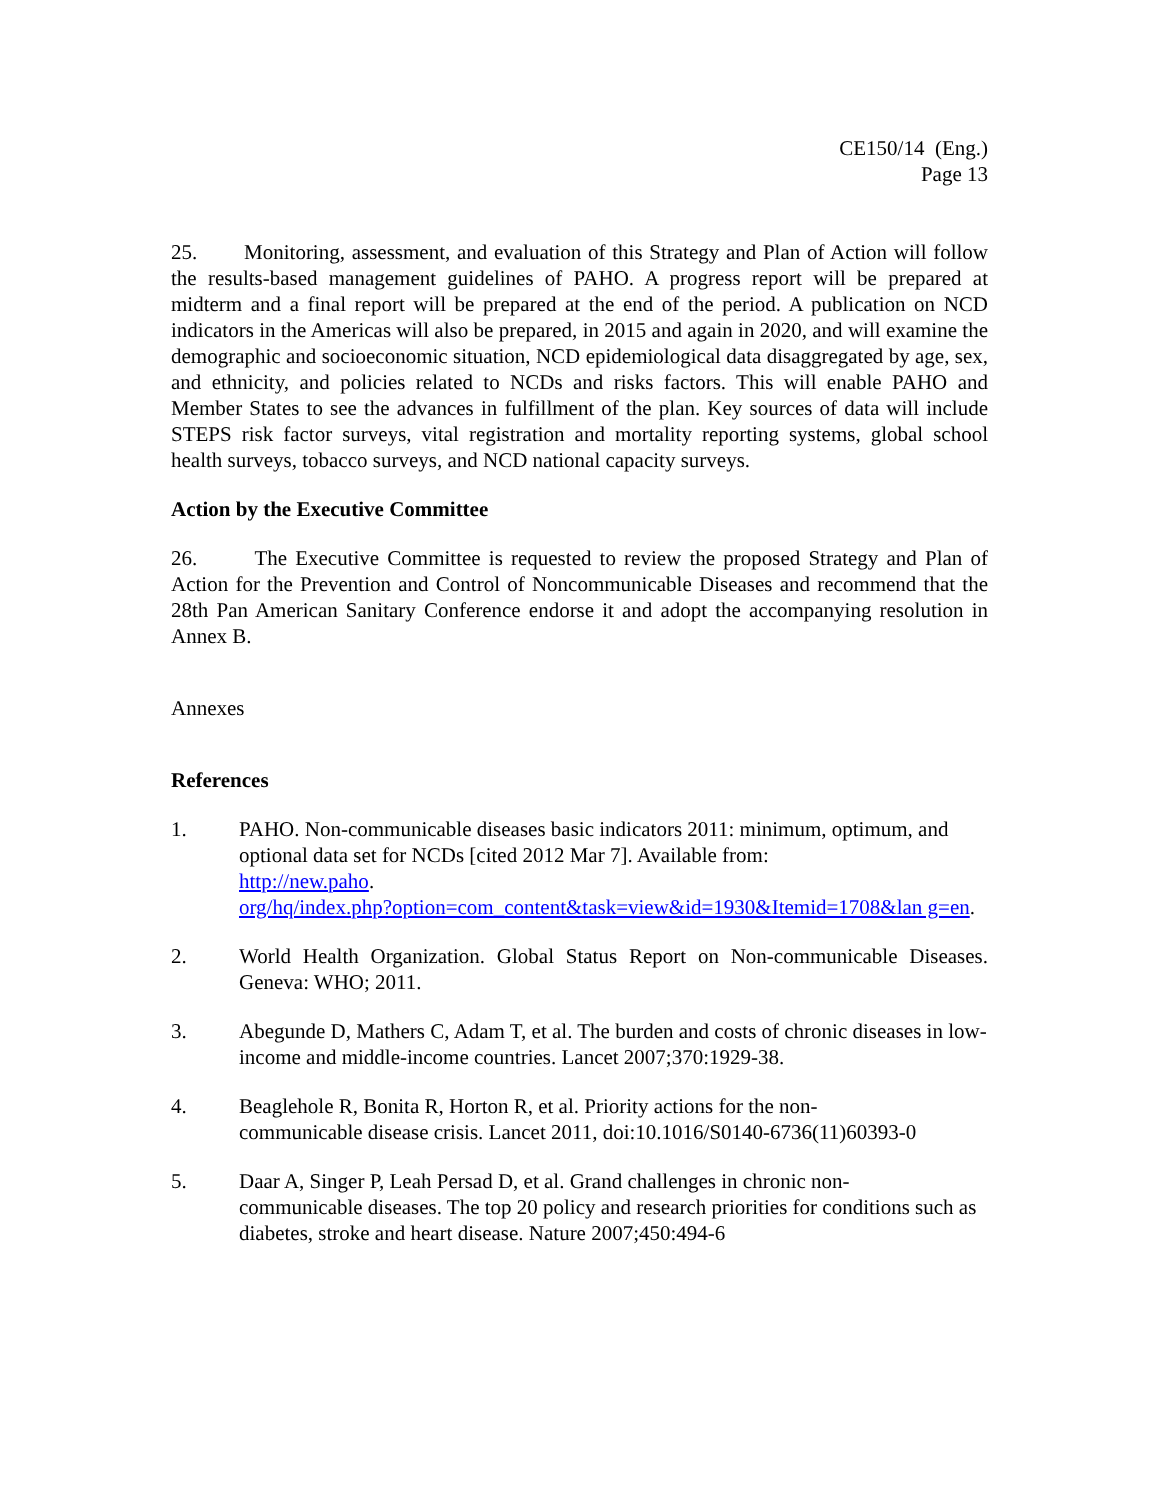CE150/14 (Eng.)
Page 13
25. Monitoring, assessment, and evaluation of this Strategy and Plan of Action will follow the results-based management guidelines of PAHO. A progress report will be prepared at midterm and a final report will be prepared at the end of the period. A publication on NCD indicators in the Americas will also be prepared, in 2015 and again in 2020, and will examine the demographic and socioeconomic situation, NCD epidemiological data disaggregated by age, sex, and ethnicity, and policies related to NCDs and risks factors. This will enable PAHO and Member States to see the advances in fulfillment of the plan. Key sources of data will include STEPS risk factor surveys, vital registration and mortality reporting systems, global school health surveys, tobacco surveys, and NCD national capacity surveys.
Action by the Executive Committee
26. The Executive Committee is requested to review the proposed Strategy and Plan of Action for the Prevention and Control of Noncommunicable Diseases and recommend that the 28th Pan American Sanitary Conference endorse it and adopt the accompanying resolution in Annex B.
Annexes
References
1. PAHO. Non-communicable diseases basic indicators 2011: minimum, optimum, and optional data set for NCDs [cited 2012 Mar 7]. Available from:
http://new.paho.
org/hq/index.php?option=com_content&task=view&id=1930&Itemid=1708&lan g=en.
2. World Health Organization. Global Status Report on Non-communicable Diseases. Geneva: WHO; 2011.
3. Abegunde D, Mathers C, Adam T, et al. The burden and costs of chronic diseases in low-income and middle-income countries. Lancet 2007;370:1929-38.
4. Beaglehole R, Bonita R, Horton R, et al. Priority actions for the non-
communicable disease crisis. Lancet 2011, doi:10.1016/S0140-6736(11)60393-0
5. Daar A, Singer P, Leah Persad D, et al. Grand challenges in chronic non-
communicable diseases. The top 20 policy and research priorities for conditions such as diabetes, stroke and heart disease. Nature 2007;450:494-6